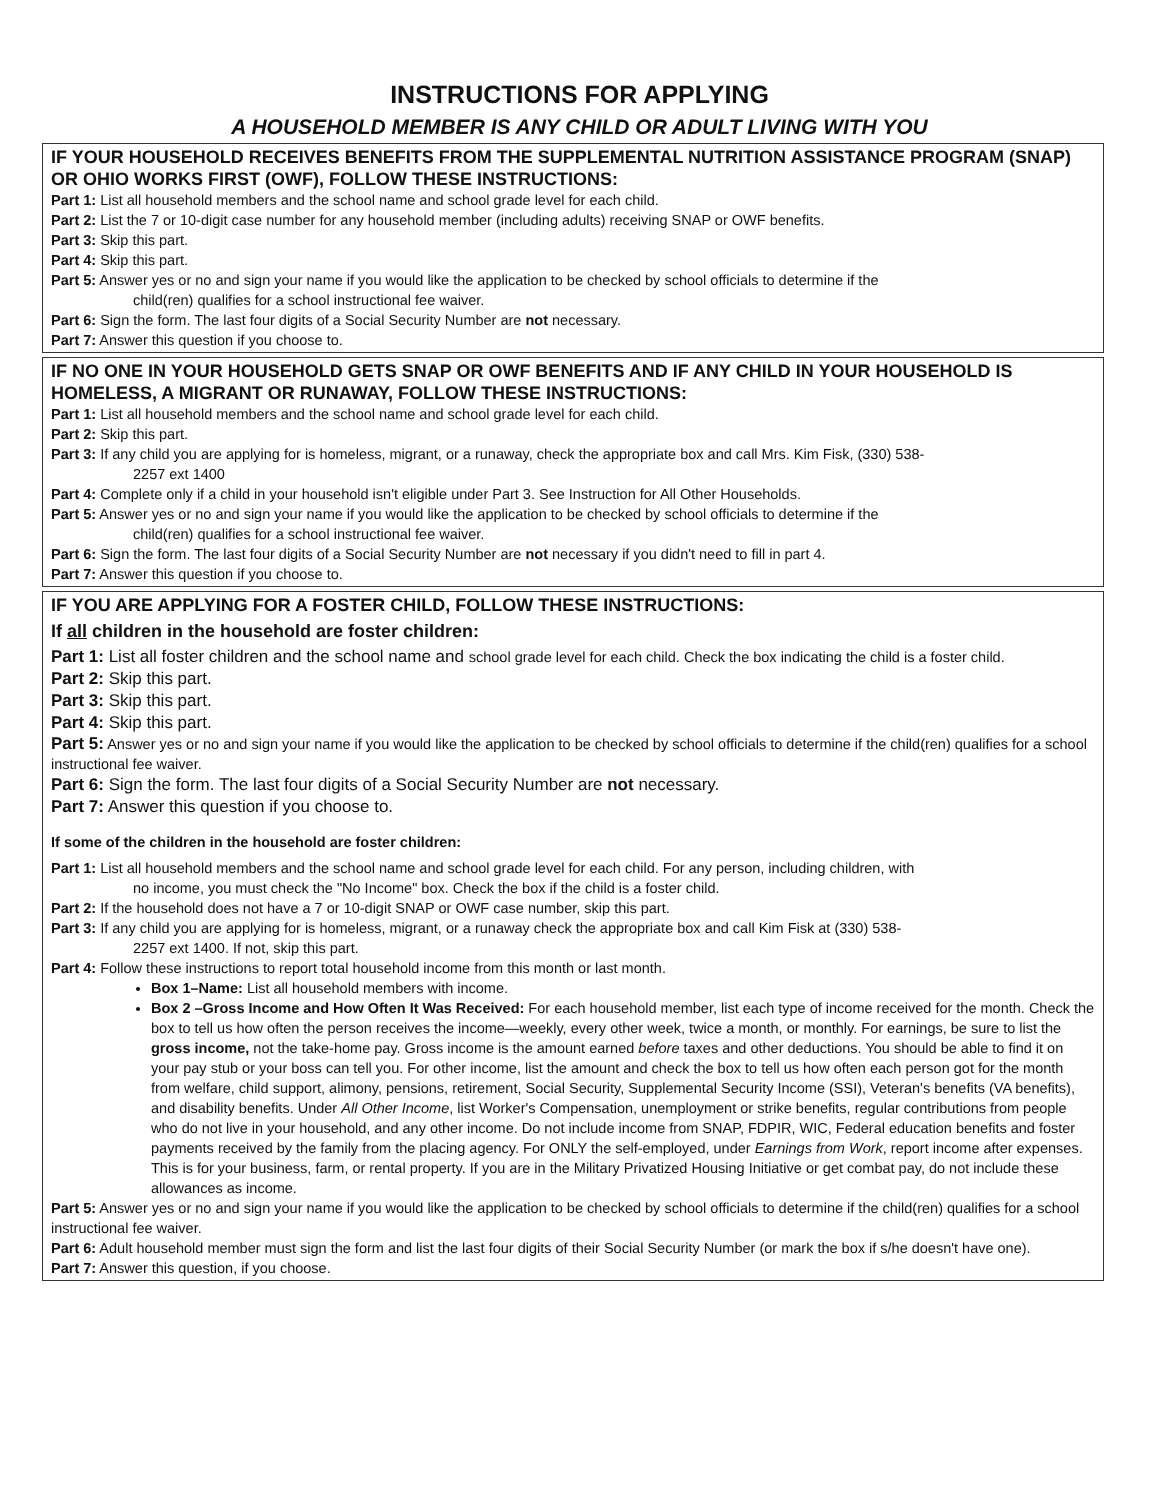INSTRUCTIONS FOR APPLYING
A HOUSEHOLD MEMBER IS ANY CHILD OR ADULT LIVING WITH YOU
IF YOUR HOUSEHOLD RECEIVES BENEFITS FROM THE SUPPLEMENTAL NUTRITION ASSISTANCE PROGRAM (SNAP) OR OHIO WORKS FIRST (OWF), FOLLOW THESE INSTRUCTIONS:
Part 1: List all household members and the school name and school grade level for each child.
Part 2: List the 7 or 10-digit case number for any household member (including adults) receiving SNAP or OWF benefits.
Part 3: Skip this part.
Part 4: Skip this part.
Part 5: Answer yes or no and sign your name if you would like the application to be checked by school officials to determine if the
child(ren) qualifies for a school instructional fee waiver.
Part 6: Sign the form. The last four digits of a Social Security Number are not necessary.
Part 7: Answer this question if you choose to.
IF NO ONE IN YOUR HOUSEHOLD GETS SNAP OR OWF BENEFITS AND IF ANY CHILD IN YOUR HOUSEHOLD IS HOMELESS, A MIGRANT OR RUNAWAY, FOLLOW THESE INSTRUCTIONS:
Part 1: List all household members and the school name and school grade level for each child.
Part 2: Skip this part.
Part 3: If any child you are applying for is homeless, migrant, or a runaway, check the appropriate box and call Mrs. Kim Fisk, (330) 538-
2257 ext 1400
Part 4: Complete only if a child in your household isn't eligible under Part 3. See Instruction for All Other Households.
Part 5: Answer yes or no and sign your name if you would like the application to be checked by school officials to determine if the
child(ren) qualifies for a school instructional fee waiver.
Part 6: Sign the form. The last four digits of a Social Security Number are not necessary if you didn't need to fill in part 4.
Part 7: Answer this question if you choose to.
IF YOU ARE APPLYING FOR A FOSTER CHILD, FOLLOW THESE INSTRUCTIONS:
If all children in the household are foster children:
Part 1: List all foster children and the school name and school grade level for each child. Check the box indicating the child is a foster child.
Part 2: Skip this part.
Part 3: Skip this part.
Part 4: Skip this part.
Part 5: Answer yes or no and sign your name if you would like the application to be checked by school officials to determine if the child(ren) qualifies for a school instructional fee waiver.
Part 6: Sign the form. The last four digits of a Social Security Number are not necessary.
Part 7: Answer this question if you choose to.
If some of the children in the household are foster children:
Part 1: List all household members and the school name and school grade level for each child. For any person, including children, with
no income, you must check the "No Income" box. Check the box if the child is a foster child.
Part 2: If the household does not have a 7 or 10-digit SNAP or OWF case number, skip this part.
Part 3: If any child you are applying for is homeless, migrant, or a runaway check the appropriate box and call Kim Fisk at (330) 538-
2257 ext 1400. If not, skip this part.
Part 4: Follow these instructions to report total household income from this month or last month.
Box 1–Name: List all household members with income.
Box 2 –Gross Income and How Often It Was Received: For each household member, list each type of income received for the month. Check the box to tell us how often the person receives the income—weekly, every other week, twice a month, or monthly. For earnings, be sure to list the gross income, not the take-home pay. Gross income is the amount earned before taxes and other deductions. You should be able to find it on your pay stub or your boss can tell you. For other income, list the amount and check the box to tell us how often each person got for the month from welfare, child support, alimony, pensions, retirement, Social Security, Supplemental Security Income (SSI), Veteran's benefits (VA benefits), and disability benefits. Under All Other Income, list Worker's Compensation, unemployment or strike benefits, regular contributions from people who do not live in your household, and any other income. Do not include income from SNAP, FDPIR, WIC, Federal education benefits and foster payments received by the family from the placing agency. For ONLY the self-employed, under Earnings from Work, report income after expenses. This is for your business, farm, or rental property. If you are in the Military Privatized Housing Initiative or get combat pay, do not include these allowances as income.
Part 5: Answer yes or no and sign your name if you would like the application to be checked by school officials to determine if the child(ren) qualifies for a school instructional fee waiver.
Part 6: Adult household member must sign the form and list the last four digits of their Social Security Number (or mark the box if s/he doesn't have one).
Part 7: Answer this question, if you choose.